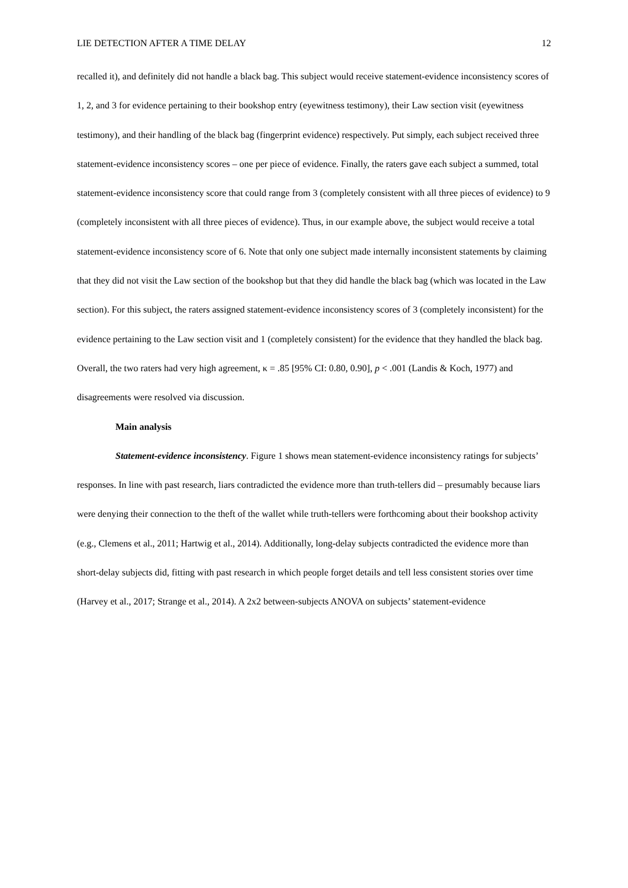LIE DETECTION AFTER A TIME DELAY 12
recalled it), and definitely did not handle a black bag. This subject would receive statement-evidence inconsistency scores of 1, 2, and 3 for evidence pertaining to their bookshop entry (eyewitness testimony), their Law section visit (eyewitness testimony), and their handling of the black bag (fingerprint evidence) respectively. Put simply, each subject received three statement-evidence inconsistency scores – one per piece of evidence. Finally, the raters gave each subject a summed, total statement-evidence inconsistency score that could range from 3 (completely consistent with all three pieces of evidence) to 9 (completely inconsistent with all three pieces of evidence). Thus, in our example above, the subject would receive a total statement-evidence inconsistency score of 6. Note that only one subject made internally inconsistent statements by claiming that they did not visit the Law section of the bookshop but that they did handle the black bag (which was located in the Law section). For this subject, the raters assigned statement-evidence inconsistency scores of 3 (completely inconsistent) for the evidence pertaining to the Law section visit and 1 (completely consistent) for the evidence that they handled the black bag. Overall, the two raters had very high agreement, κ = .85 [95% CI: 0.80, 0.90], p < .001 (Landis & Koch, 1977) and disagreements were resolved via discussion.
Main analysis
Statement-evidence inconsistency. Figure 1 shows mean statement-evidence inconsistency ratings for subjects’ responses. In line with past research, liars contradicted the evidence more than truth-tellers did – presumably because liars were denying their connection to the theft of the wallet while truth-tellers were forthcoming about their bookshop activity (e.g., Clemens et al., 2011; Hartwig et al., 2014). Additionally, long-delay subjects contradicted the evidence more than short-delay subjects did, fitting with past research in which people forget details and tell less consistent stories over time (Harvey et al., 2017; Strange et al., 2014). A 2x2 between-subjects ANOVA on subjects’ statement-evidence